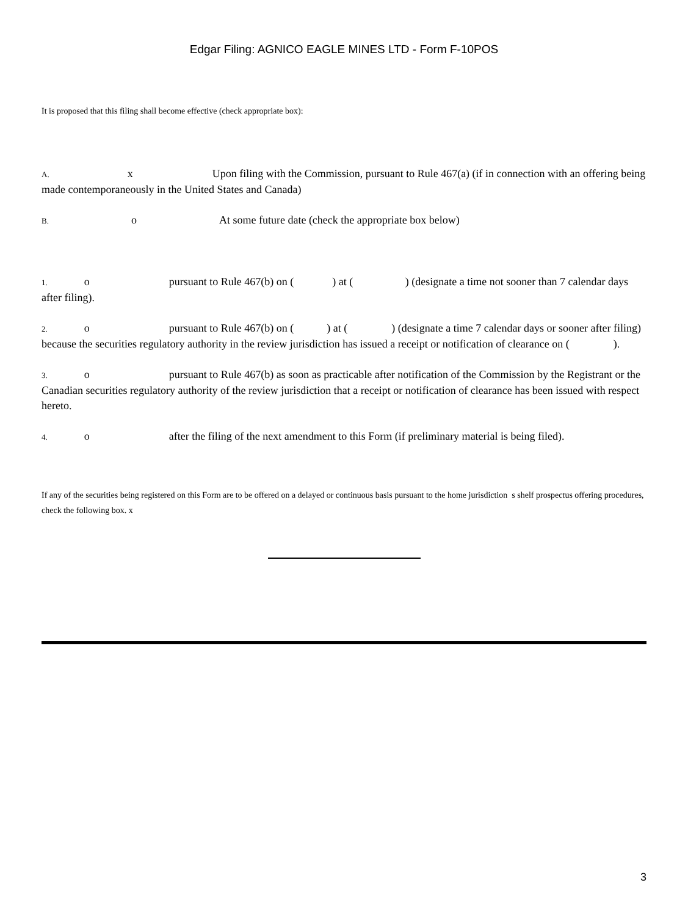Edgar Filing: AGNICO EAGLE MINES LTD - Form F-10POS
It is proposed that this filing shall become effective (check appropriate box):
A. x Upon filing with the Commission, pursuant to Rule 467(a) (if in connection with an offering being made contemporaneously in the United States and Canada)
B. o At some future date (check the appropriate box below)
1. o pursuant to Rule 467(b) on ( ) at ( ) (designate a time not sooner than 7 calendar days after filing).
2. o pursuant to Rule 467(b) on ( ) at ( ) (designate a time 7 calendar days or sooner after filing) because the securities regulatory authority in the review jurisdiction has issued a receipt or notification of clearance on ( ).
3. o pursuant to Rule 467(b) as soon as practicable after notification of the Commission by the Registrant or the Canadian securities regulatory authority of the review jurisdiction that a receipt or notification of clearance has been issued with respect hereto.
4. o after the filing of the next amendment to this Form (if preliminary material is being filed).
If any of the securities being registered on this Form are to be offered on a delayed or continuous basis pursuant to the home jurisdiction s shelf prospectus offering procedures, check the following box. x
3